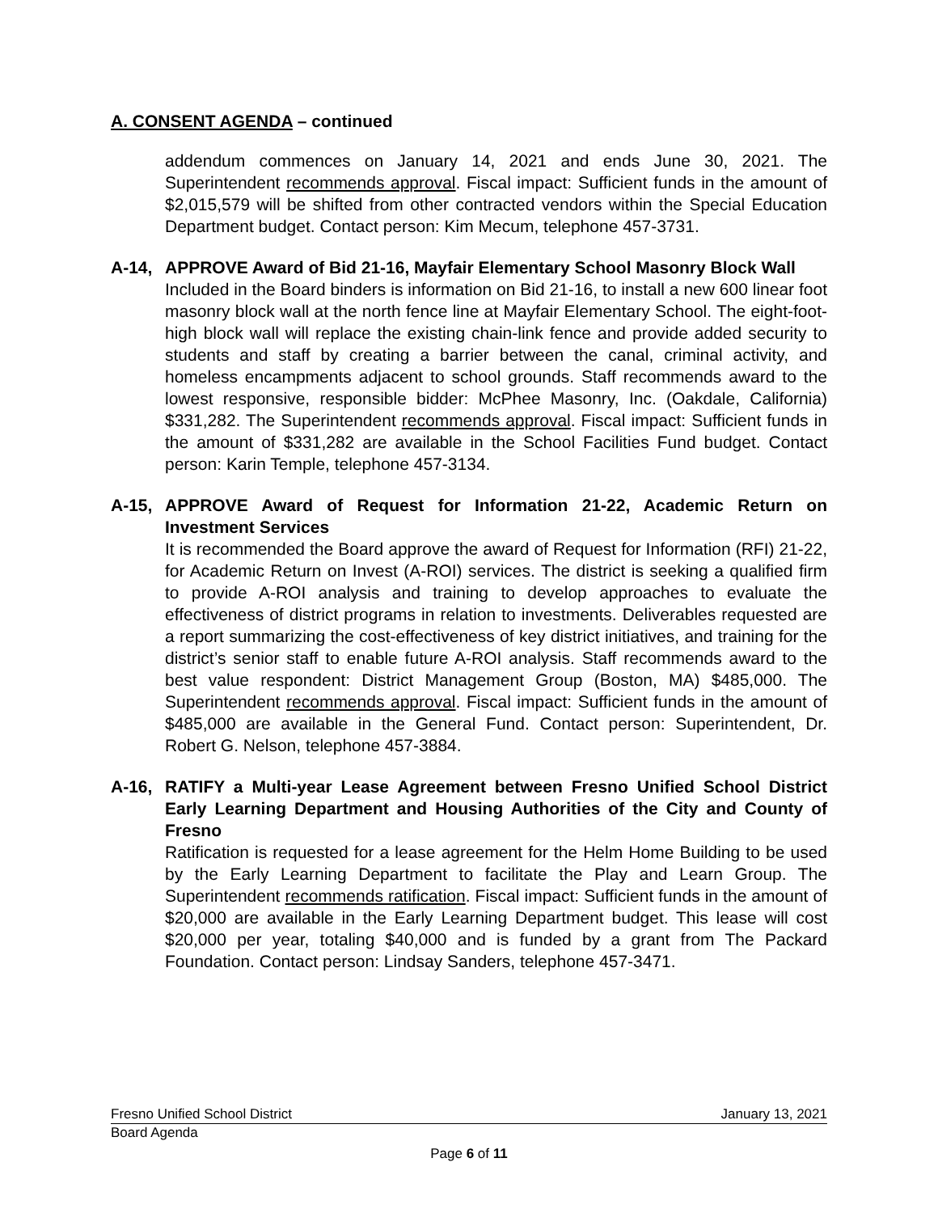A. CONSENT AGENDA – continued
addendum commences on January 14, 2021 and ends June 30, 2021. The Superintendent recommends approval. Fiscal impact: Sufficient funds in the amount of $2,015,579 will be shifted from other contracted vendors within the Special Education Department budget. Contact person: Kim Mecum, telephone 457-3731.
A-14, APPROVE Award of Bid 21-16, Mayfair Elementary School Masonry Block Wall
Included in the Board binders is information on Bid 21-16, to install a new 600 linear foot masonry block wall at the north fence line at Mayfair Elementary School. The eight-foot-high block wall will replace the existing chain-link fence and provide added security to students and staff by creating a barrier between the canal, criminal activity, and homeless encampments adjacent to school grounds. Staff recommends award to the lowest responsive, responsible bidder: McPhee Masonry, Inc. (Oakdale, California) $331,282. The Superintendent recommends approval. Fiscal impact: Sufficient funds in the amount of $331,282 are available in the School Facilities Fund budget. Contact person: Karin Temple, telephone 457-3134.
A-15, APPROVE Award of Request for Information 21-22, Academic Return on Investment Services
It is recommended the Board approve the award of Request for Information (RFI) 21-22, for Academic Return on Invest (A-ROI) services. The district is seeking a qualified firm to provide A-ROI analysis and training to develop approaches to evaluate the effectiveness of district programs in relation to investments. Deliverables requested are a report summarizing the cost-effectiveness of key district initiatives, and training for the district’s senior staff to enable future A-ROI analysis. Staff recommends award to the best value respondent: District Management Group (Boston, MA) $485,000. The Superintendent recommends approval. Fiscal impact: Sufficient funds in the amount of $485,000 are available in the General Fund. Contact person: Superintendent, Dr. Robert G. Nelson, telephone 457-3884.
A-16, RATIFY a Multi-year Lease Agreement between Fresno Unified School District Early Learning Department and Housing Authorities of the City and County of Fresno
Ratification is requested for a lease agreement for the Helm Home Building to be used by the Early Learning Department to facilitate the Play and Learn Group. The Superintendent recommends ratification. Fiscal impact: Sufficient funds in the amount of $20,000 are available in the Early Learning Department budget. This lease will cost $20,000 per year, totaling $40,000 and is funded by a grant from The Packard Foundation. Contact person: Lindsay Sanders, telephone 457-3471.
Fresno Unified School District January 13, 2021
Board Agenda
Page 6 of 11